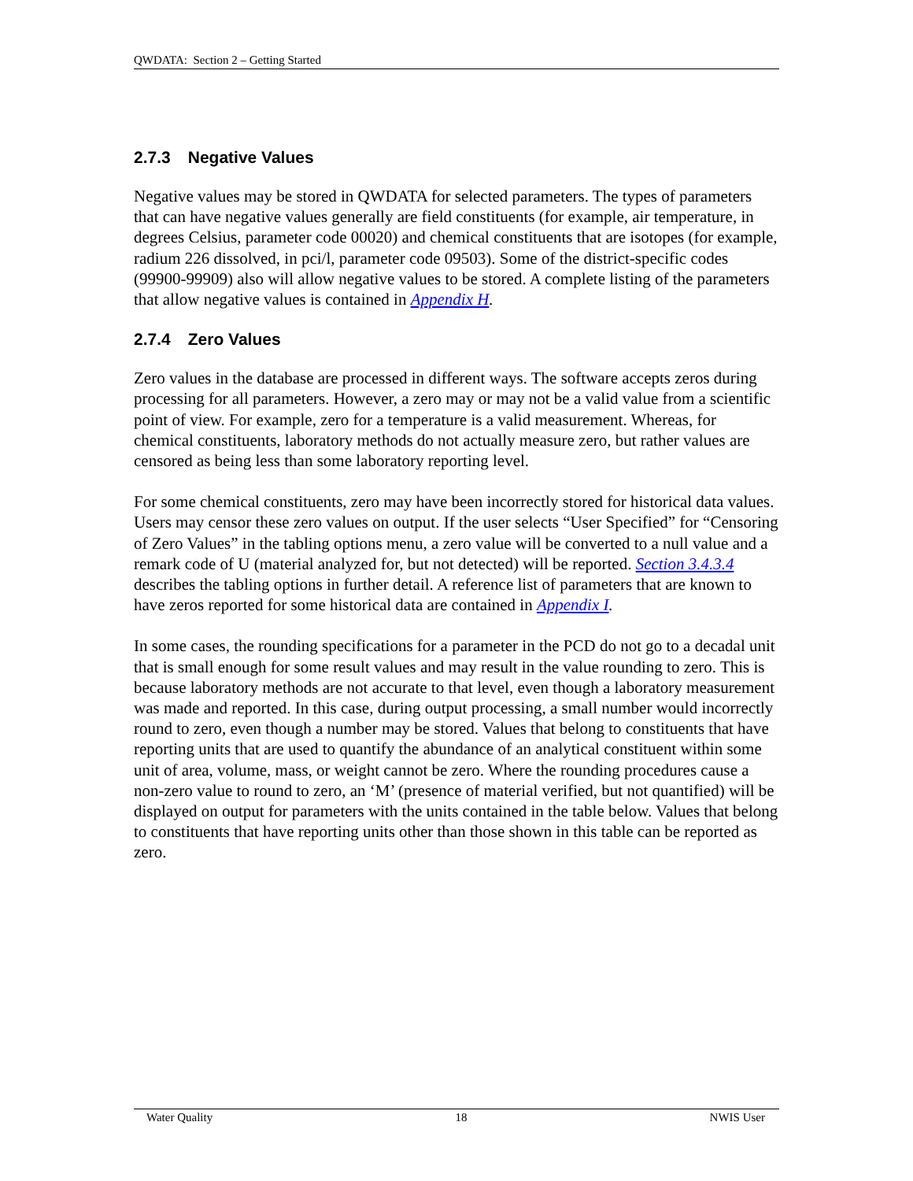QWDATA: Section 2 – Getting Started
2.7.3 Negative Values
Negative values may be stored in QWDATA for selected parameters. The types of parameters that can have negative values generally are field constituents (for example, air temperature, in degrees Celsius, parameter code 00020) and chemical constituents that are isotopes (for example, radium 226 dissolved, in pci/l, parameter code 09503). Some of the district-specific codes (99900-99909) also will allow negative values to be stored. A complete listing of the parameters that allow negative values is contained in Appendix H.
2.7.4 Zero Values
Zero values in the database are processed in different ways. The software accepts zeros during processing for all parameters. However, a zero may or may not be a valid value from a scientific point of view. For example, zero for a temperature is a valid measurement. Whereas, for chemical constituents, laboratory methods do not actually measure zero, but rather values are censored as being less than some laboratory reporting level.
For some chemical constituents, zero may have been incorrectly stored for historical data values. Users may censor these zero values on output. If the user selects “User Specified” for “Censoring of Zero Values” in the tabling options menu, a zero value will be converted to a null value and a remark code of U (material analyzed for, but not detected) will be reported. Section 3.4.3.4 describes the tabling options in further detail. A reference list of parameters that are known to have zeros reported for some historical data are contained in Appendix I.
In some cases, the rounding specifications for a parameter in the PCD do not go to a decadal unit that is small enough for some result values and may result in the value rounding to zero. This is because laboratory methods are not accurate to that level, even though a laboratory measurement was made and reported. In this case, during output processing, a small number would incorrectly round to zero, even though a number may be stored. Values that belong to constituents that have reporting units that are used to quantify the abundance of an analytical constituent within some unit of area, volume, mass, or weight cannot be zero. Where the rounding procedures cause a non-zero value to round to zero, an ‘M’ (presence of material verified, but not quantified) will be displayed on output for parameters with the units contained in the table below. Values that belong to constituents that have reporting units other than those shown in this table can be reported as zero.
Water Quality 18 NWIS User